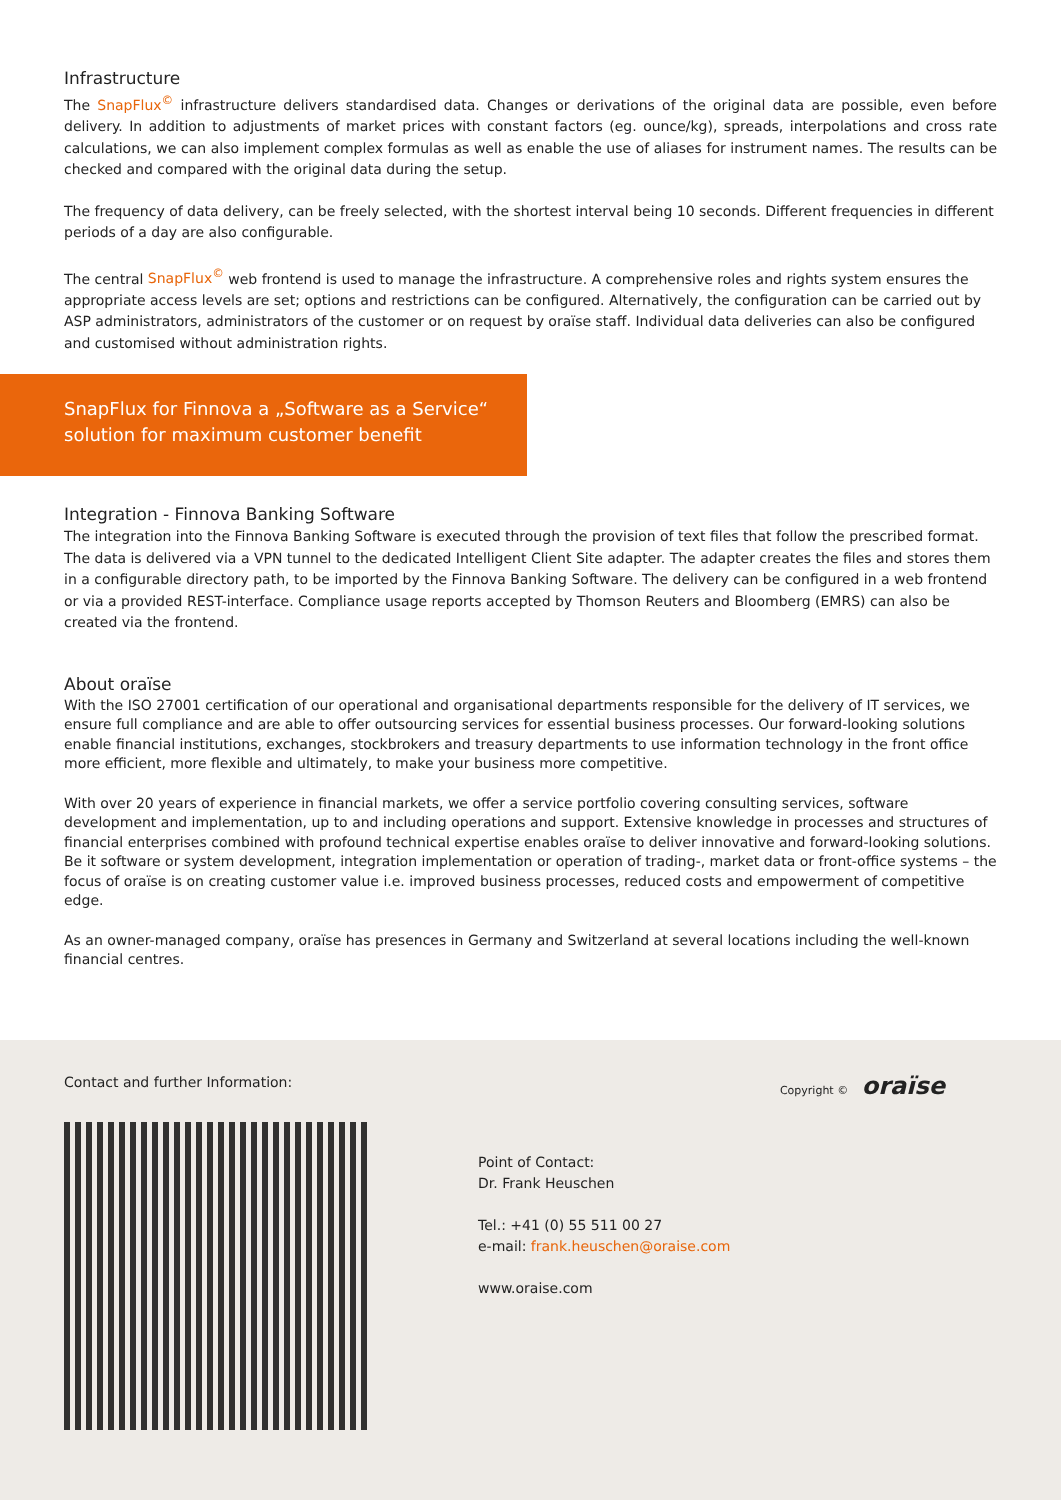Infrastructure
The SnapFlux<sup>©</sup> infrastructure delivers standardised data. Changes or derivations of the original data are possible, even before delivery. In addition to adjustments of market prices with constant factors (eg. ounce/kg), spreads, interpolations and cross rate calculations, we can also implement complex formulas as well as enable the use of aliases for instrument names. The results can be checked and compared with the original data during the setup.
The frequency of data delivery, can be freely selected, with the shortest interval being 10 seconds. Different frequencies in different periods of a day are also configurable.
The central SnapFlux<sup>©</sup> web frontend is used to manage the infrastructure. A comprehensive roles and rights system ensures the appropriate access levels are set; options and restrictions can be configured. Alternatively, the configuration can be carried out by ASP administrators, administrators of the customer or on request by oraïse staff. Individual data deliveries can also be configured and customised without administration rights.
SnapFlux for Finnova a „Software as a Service“ solution for maximum customer benefit
Integration - Finnova Banking Software
The integration into the Finnova Banking Software is executed through the provision of text files that follow the prescribed format. The data is delivered via a VPN tunnel to the dedicated Intelligent Client Site adapter. The adapter creates the files and stores them in a configurable directory path, to be imported by the Finnova Banking Software. The delivery can be configured in a web frontend or via a provided REST-interface. Compliance usage reports accepted by Thomson Reuters and Bloomberg (EMRS) can also be created via the frontend.
About oraïse
With the ISO 27001 certification of our operational and organisational departments responsible for the delivery of IT services, we ensure full compliance and are able to offer outsourcing services for essential business processes. Our forward-looking solutions enable financial institutions, exchanges, stockbrokers and treasury departments to use information technology in the front office more efficient, more flexible and ultimately, to make your business more competitive.
With over 20 years of experience in financial markets, we offer a service portfolio covering consulting services, software development and implementation, up to and including operations and support. Extensive knowledge in processes and structures of financial enterprises combined with profound technical expertise enables oraïse to deliver innovative and forward-looking solutions. Be it software or system development, integration implementation or operation of trading-, market data or front-office systems – the focus of oraïse is on creating customer value i.e. improved business processes, reduced costs and empowerment of competitive edge.
As an owner-managed company, oraïse has presences in Germany and Switzerland at several locations including the well-known financial centres.
Copyright © oraïse
Contact and further Information:
Point of Contact:
Dr. Frank Heuschen
Tel.: +41 (0) 55 511 00 27
e-mail: frank.heuschen@oraise.com
www.oraise.com